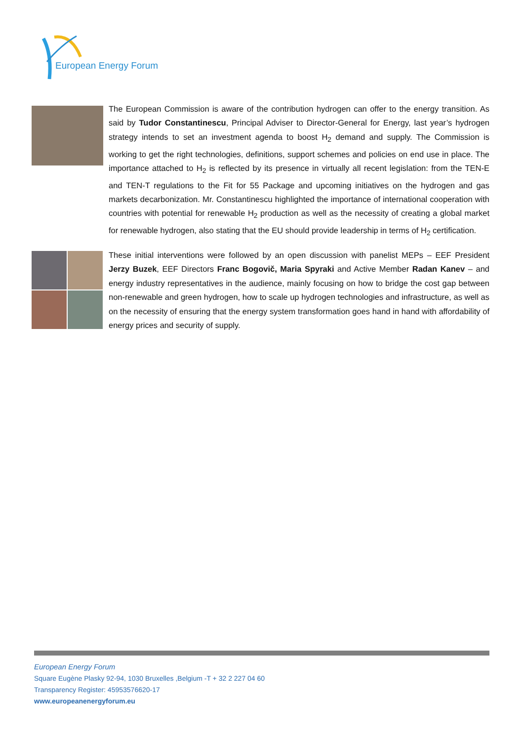European Energy Forum
The European Commission is aware of the contribution hydrogen can offer to the energy transition. As said by Tudor Constantinescu, Principal Adviser to Director-General for Energy, last year’s hydrogen strategy intends to set an investment agenda to boost H<sub>2</sub> demand and supply. The Commission is working to get the right technologies, definitions, support schemes and policies on end use in place. The importance attached to H<sub>2</sub> is reflected by its presence in virtually all recent legislation: from the TEN-E and TEN-T regulations to the Fit for 55 Package and upcoming initiatives on the hydrogen and gas markets decarbonization. Mr. Constantinescu highlighted the importance of international cooperation with countries with potential for renewable H<sub>2</sub> production as well as the necessity of creating a global market for renewable hydrogen, also stating that the EU should provide leadership in terms of H<sub>2</sub> certification.
These initial interventions were followed by an open discussion with panelist MEPs – EEF President Jerzy Buzek, EEF Directors Franc Bogovič, Maria Spyraki and Active Member Radan Kanev – and energy industry representatives in the audience, mainly focusing on how to bridge the cost gap between non-renewable and green hydrogen, how to scale up hydrogen technologies and infrastructure, as well as on the necessity of ensuring that the energy system transformation goes hand in hand with affordability of energy prices and security of supply.
European Energy Forum
Square Eugène Plasky 92-94, 1030 Bruxelles ,Belgium -T + 32 2 227 04 60
Transparency Register: 45953576620-17
www.europeanenergyforum.eu